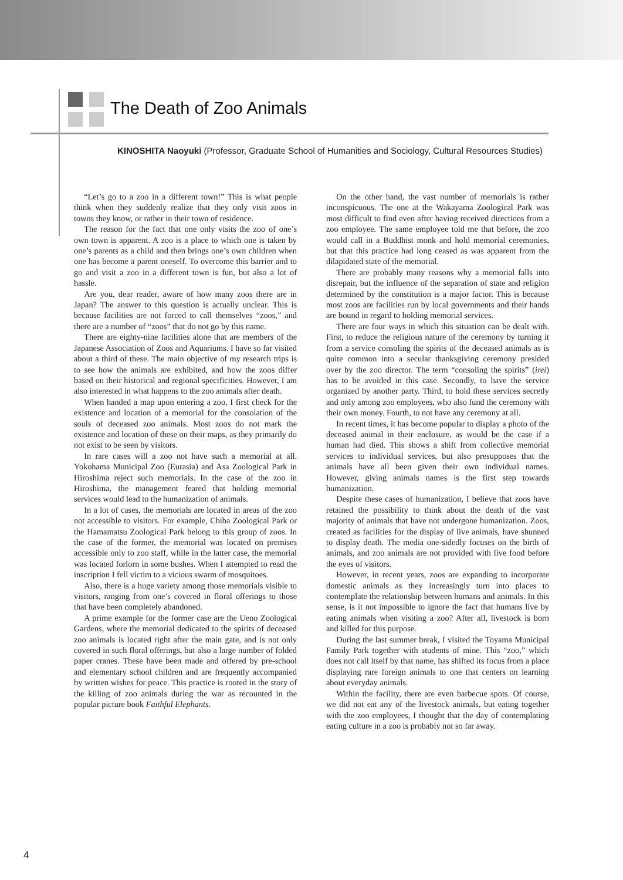The Death of Zoo Animals
KINOSHITA Naoyuki (Professor, Graduate School of Humanities and Sociology, Cultural Resources Studies)
“Let’s go to a zoo in a different town!” This is what people think when they suddenly realize that they only visit zoos in towns they know, or rather in their town of residence.
The reason for the fact that one only visits the zoo of one’s own town is apparent. A zoo is a place to which one is taken by one’s parents as a child and then brings one’s own children when one has become a parent oneself. To overcome this barrier and to go and visit a zoo in a different town is fun, but also a lot of hassle.
Are you, dear reader, aware of how many zoos there are in Japan? The answer to this question is actually unclear. This is because facilities are not forced to call themselves “zoos,” and there are a number of “zoos” that do not go by this name.
There are eighty-nine facilities alone that are members of the Japanese Association of Zoos and Aquariums. I have so far visited about a third of these. The main objective of my research trips is to see how the animals are exhibited, and how the zoos differ based on their historical and regional specificities. However, I am also interested in what happens to the zoo animals after death.
When handed a map upon entering a zoo, I first check for the existence and location of a memorial for the consolation of the souls of deceased zoo animals. Most zoos do not mark the existence and location of these on their maps, as they primarily do not exist to be seen by visitors.
In rare cases will a zoo not have such a memorial at all. Yokohama Municipal Zoo (Eurasia) and Asa Zoological Park in Hiroshima reject such memorials. In the case of the zoo in Hiroshima, the management feared that holding memorial services would lead to the humanization of animals.
In a lot of cases, the memorials are located in areas of the zoo not accessible to visitors. For example, Chiba Zoological Park or the Hamamatsu Zoological Park belong to this group of zoos. In the case of the former, the memorial was located on premises accessible only to zoo staff, while in the latter case, the memorial was located forlorn in some bushes. When I attempted to read the inscription I fell victim to a vicious swarm of mosquitoes.
Also, there is a huge variety among those memorials visible to visitors, ranging from one’s covered in floral offerings to those that have been completely abandoned.
A prime example for the former case are the Ueno Zoological Gardens, where the memorial dedicated to the spirits of deceased zoo animals is located right after the main gate, and is not only covered in such floral offerings, but also a large number of folded paper cranes. These have been made and offered by pre-school and elementary school children and are frequently accompanied by written wishes for peace. This practice is rooted in the story of the killing of zoo animals during the war as recounted in the popular picture book Faithful Elephants.
On the other hand, the vast number of memorials is rather inconspicuous. The one at the Wakayama Zoological Park was most difficult to find even after having received directions from a zoo employee. The same employee told me that before, the zoo would call in a Buddhist monk and hold memorial ceremonies, but that this practice had long ceased as was apparent from the dilapidated state of the memorial.
There are probably many reasons why a memorial falls into disrepair, but the influence of the separation of state and religion determined by the constitution is a major factor. This is because most zoos are facilities run by local governments and their hands are bound in regard to holding memorial services.
There are four ways in which this situation can be dealt with. First, to reduce the religious nature of the ceremony by turning it from a service consoling the spirits of the deceased animals as is quite common into a secular thanksgiving ceremony presided over by the zoo director. The term “consoling the spirits” (irei) has to be avoided in this case. Secondly, to have the service organized by another party. Third, to hold these services secretly and only among zoo employees, who also fund the ceremony with their own money. Fourth, to not have any ceremony at all.
In recent times, it has become popular to display a photo of the deceased animal in their enclosure, as would be the case if a human had died. This shows a shift from collective memorial services to individual services, but also presupposes that the animals have all been given their own individual names. However, giving animals names is the first step towards humanization.
Despite these cases of humanization, I believe that zoos have retained the possibility to think about the death of the vast majority of animals that have not undergone humanization. Zoos, created as facilities for the display of live animals, have shunned to display death. The media one-sidedly focuses on the birth of animals, and zoo animals are not provided with live food before the eyes of visitors.
However, in recent years, zoos are expanding to incorporate domestic animals as they increasingly turn into places to contemplate the relationship between humans and animals. In this sense, is it not impossible to ignore the fact that humans live by eating animals when visiting a zoo? After all, livestock is born and killed for this purpose.
During the last summer break, I visited the Toyama Municipal Family Park together with students of mine. This “zoo,” which does not call itself by that name, has shifted its focus from a place displaying rare foreign animals to one that centers on learning about everyday animals.
Within the facility, there are even barbecue spots. Of course, we did not eat any of the livestock animals, but eating together with the zoo employees, I thought that the day of contemplating eating culture in a zoo is probably not so far away.
4